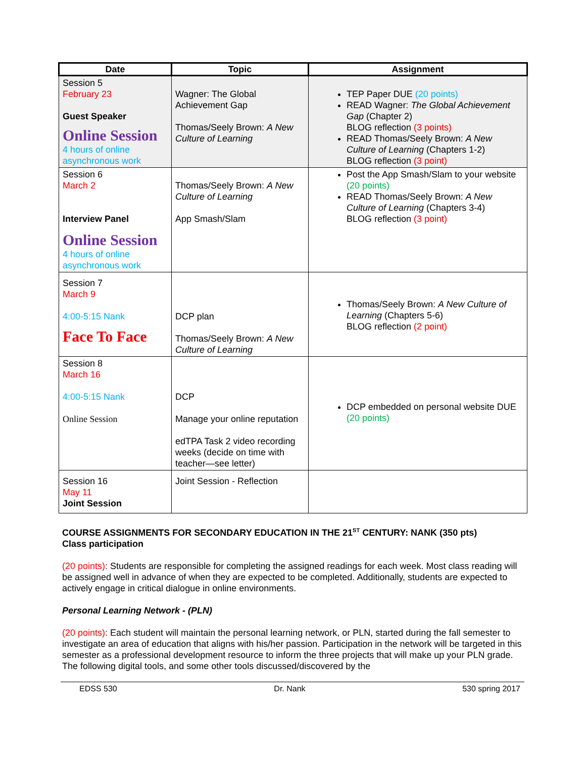| Date | Topic | Assignment |
| --- | --- | --- |
| Session 5 February 23 Guest Speaker Online Session 4 hours of online asynchronous work | Wagner: The Global Achievement Gap Thomas/Seely Brown: A New Culture of Learning | TEP Paper DUE (20 points) READ Wagner: The Global Achievement Gap (Chapter 2) BLOG reflection (3 points) READ Thomas/Seely Brown: A New Culture of Learning (Chapters 1-2) BLOG reflection (3 point) |
| Session 6 March 2 Interview Panel Online Session 4 hours of online asynchronous work | Thomas/Seely Brown: A New Culture of Learning App Smash/Slam | Post the App Smash/Slam to your website (20 points) READ Thomas/Seely Brown: A New Culture of Learning (Chapters 3-4) BLOG reflection (3 point) |
| Session 7 March 9 4:00-5:15 Nank Face To Face | DCP plan Thomas/Seely Brown: A New Culture of Learning | Thomas/Seely Brown: A New Culture of Learning (Chapters 5-6) BLOG reflection (2 point) |
| Session 8 March 16 4:00-5:15 Nank Online Session | DCP Manage your online reputation edTPA Task 2 video recording weeks (decide on time with teacher—see letter) | DCP embedded on personal website DUE (20 points) |
| Session 16 May 11 Joint Session | Joint Session - Reflection | |
COURSE ASSIGNMENTS FOR SECONDARY EDUCATION IN THE 21<sup>ST</sup> CENTURY: NANK (350 pts)
Class participation
(20 points): Students are responsible for completing the assigned readings for each week. Most class reading will be assigned well in advance of when they are expected to be completed. Additionally, students are expected to actively engage in critical dialogue in online environments.
Personal Learning Network - (PLN)
(20 points): Each student will maintain the personal learning network, or PLN, started during the fall semester to investigate an area of education that aligns with his/her passion. Participation in the network will be targeted in this semester as a professional development resource to inform the three projects that will make up your PLN grade. The following digital tools, and some other tools discussed/discovered by the
EDSS 530 Dr. Nank 530 spring 2017